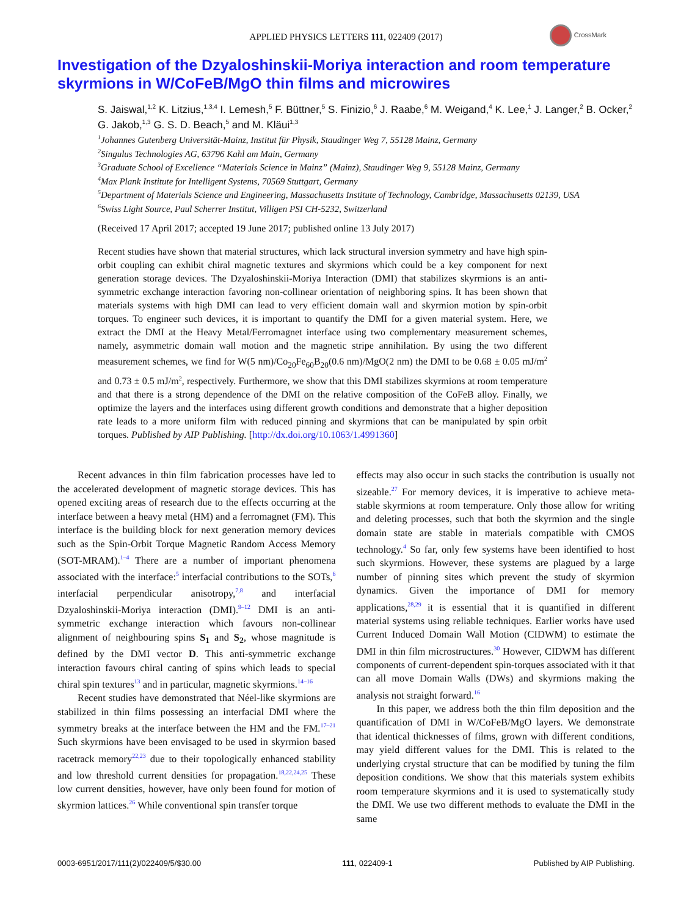APPLIED PHYSICS LETTERS 111, 022409 (2017)
CrossMark
Investigation of the Dzyaloshinskii-Moriya interaction and room temperature skyrmions in W/CoFeB/MgO thin films and microwires
S. Jaiswal,<sup>1,2</sup> K. Litzius,<sup>1,3,4</sup> I. Lemesh,<sup>5</sup> F. Büttner,<sup>5</sup> S. Finizio,<sup>6</sup> J. Raabe,<sup>6</sup> M. Weigand,<sup>4</sup> K. Lee,<sup>1</sup> J. Langer,<sup>2</sup> B. Ocker,<sup>2</sup> G. Jakob,<sup>1,3</sup> G. S. D. Beach,<sup>5</sup> and M. Kläui<sup>1,3</sup>
<sup>1</sup> Johannes Gutenberg Universität-Mainz, Institut für Physik, Staudinger Weg 7, 55128 Mainz, Germany
<sup>2</sup> Singulus Technologies AG, 63796 Kahl am Main, Germany
<sup>3</sup> Graduate School of Excellence “Materials Science in Mainz” (Mainz), Staudinger Weg 9, 55128 Mainz, Germany
<sup>4</sup> Max Plank Institute for Intelligent Systems, 70569 Stuttgart, Germany
<sup>5</sup> Department of Materials Science and Engineering, Massachusetts Institute of Technology, Cambridge, Massachusetts 02139, USA
<sup>6</sup> Swiss Light Source, Paul Scherrer Institut, Villigen PSI CH-5232, Switzerland
(Received 17 April 2017; accepted 19 June 2017; published online 13 July 2017)
Recent studies have shown that material structures, which lack structural inversion symmetry and have high spin-orbit coupling can exhibit chiral magnetic textures and skyrmions which could be a key component for next generation storage devices. The Dzyaloshinskii-Moriya Interaction (DMI) that stabilizes skyrmions is an anti-symmetric exchange interaction favoring non-collinear orientation of neighboring spins. It has been shown that materials systems with high DMI can lead to very efficient domain wall and skyrmion motion by spin-orbit torques. To engineer such devices, it is important to quantify the DMI for a given material system. Here, we extract the DMI at the Heavy Metal/Ferromagnet interface using two complementary measurement schemes, namely, asymmetric domain wall motion and the magnetic stripe annihilation. By using the two different measurement schemes, we find for W(5 nm)/Co<sub>20</sub>Fe<sub>60</sub>B<sub>20</sub>(0.6 nm)/MgO(2 nm) the DMI to be 0.68 ± 0.05 mJ/m<sup>2</sup> and 0.73 ± 0.5 mJ/m<sup>2</sup>, respectively. Furthermore, we show that this DMI stabilizes skyrmions at room temperature and that there is a strong dependence of the DMI on the relative composition of the CoFeB alloy. Finally, we optimize the layers and the interfaces using different growth conditions and demonstrate that a higher deposition rate leads to a more uniform film with reduced pinning and skyrmions that can be manipulated by spin orbit torques. Published by AIP Publishing. [http://dx.doi.org/10.1063/1.4991360]
Recent advances in thin film fabrication processes have led to the accelerated development of magnetic storage devices. This has opened exciting areas of research due to the effects occurring at the interface between a heavy metal (HM) and a ferromagnet (FM). This interface is the building block for next generation memory devices such as the Spin-Orbit Torque Magnetic Random Access Memory (SOT-MRAM).<sup>1–4</sup> There are a number of important phenomena associated with the interface:<sup>5</sup> interfacial contributions to the SOTs,<sup>6</sup> interfacial perpendicular anisotropy,<sup>7,8</sup> and interfacial Dzyaloshinskii-Moriya interaction (DMI).<sup>9–12</sup> DMI is an anti-symmetric exchange interaction which favours non-collinear alignment of neighbouring spins S<sub>1</sub> and S<sub>2</sub>, whose magnitude is defined by the DMI vector D. This anti-symmetric exchange interaction favours chiral canting of spins which leads to special chiral spin textures<sup>13</sup> and in particular, magnetic skyrmions.<sup>14–16</sup>
Recent studies have demonstrated that Néel-like skyrmions are stabilized in thin films possessing an interfacial DMI where the symmetry breaks at the interface between the HM and the FM.<sup>17–21</sup> Such skyrmions have been envisaged to be used in skyrmion based racetrack memory<sup>22,23</sup> due to their topologically enhanced stability and low threshold current densities for propagation.<sup>18,22,24,25</sup> These low current densities, however, have only been found for motion of skyrmion lattices.<sup>26</sup> While conventional spin transfer torque
effects may also occur in such stacks the contribution is usually not sizeable.<sup>27</sup> For memory devices, it is imperative to achieve meta-stable skyrmions at room temperature. Only those allow for writing and deleting processes, such that both the skyrmion and the single domain state are stable in materials compatible with CMOS technology.<sup>4</sup> So far, only few systems have been identified to host such skyrmions. However, these systems are plagued by a large number of pinning sites which prevent the study of skyrmion dynamics. Given the importance of DMI for memory applications,<sup>28,29</sup> it is essential that it is quantified in different material systems using reliable techniques. Earlier works have used Current Induced Domain Wall Motion (CIDWM) to estimate the DMI in thin film microstructures.<sup>30</sup> However, CIDWM has different components of current-dependent spin-torques associated with it that can all move Domain Walls (DWs) and skyrmions making the analysis not straight forward.<sup>16</sup>
In this paper, we address both the thin film deposition and the quantification of DMI in W/CoFeB/MgO layers. We demonstrate that identical thicknesses of films, grown with different conditions, may yield different values for the DMI. This is related to the underlying crystal structure that can be modified by tuning the film deposition conditions. We show that this materials system exhibits room temperature skyrmions and it is used to systematically study the DMI. We use two different methods to evaluate the DMI in the same
0003-6951/2017/111(2)/022409/5/$30.00 111, 022409-1 Published by AIP Publishing.